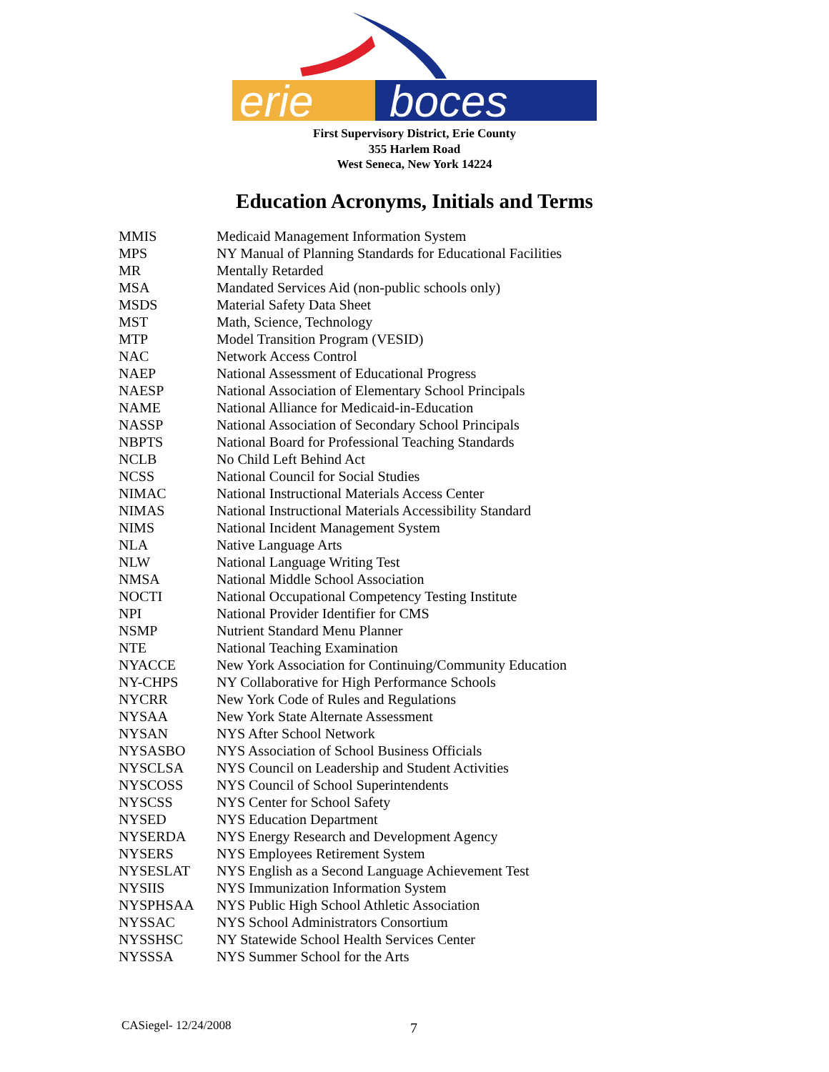erie
boces
First Supervisory District, Erie County
355 Harlem Road
West Seneca, New York 14224
Education Acronyms, Initials and Terms
| MMIS | Medicaid Management Information System |
| MPS | NY Manual of Planning Standards for Educational Facilities |
| MR | Mentally Retarded |
| MSA | Mandated Services Aid (non-public schools only) |
| MSDS | Material Safety Data Sheet |
| MST | Math, Science, Technology |
| MTP | Model Transition Program (VESID) |
| NAC | Network Access Control |
| NAEP | National Assessment of Educational Progress |
| NAESP | National Association of Elementary School Principals |
| NAME | National Alliance for Medicaid-in-Education |
| NASSP | National Association of Secondary School Principals |
| NBPTS | National Board for Professional Teaching Standards |
| NCLB | No Child Left Behind Act |
| NCSS | National Council for Social Studies |
| NIMAC | National Instructional Materials Access Center |
| NIMAS | National Instructional Materials Accessibility Standard |
| NIMS | National Incident Management System |
| NLA | Native Language Arts |
| NLW | National Language Writing Test |
| NMSA | National Middle School Association |
| NOCTI | National Occupational Competency Testing Institute |
| NPI | National Provider Identifier for CMS |
| NSMP | Nutrient Standard Menu Planner |
| NTE | National Teaching Examination |
| NYACCE | New York Association for Continuing/Community Education |
| NY-CHPS | NY Collaborative for High Performance Schools |
| NYCRR | New York Code of Rules and Regulations |
| NYSAA | New York State Alternate Assessment |
| NYSAN | NYS After School Network |
| NYSASBO | NYS Association of School Business Officials |
| NYSCLSA | NYS Council on Leadership and Student Activities |
| NYSCOSS | NYS Council of School Superintendents |
| NYSCSS | NYS Center for School Safety |
| NYSED | NYS Education Department |
| NYSERDA | NYS Energy Research and Development Agency |
| NYSERS | NYS Employees Retirement System |
| NYSESLAT | NYS English as a Second Language Achievement Test |
| NYSIIS | NYS Immunization Information System |
| NYSPHSAA | NYS Public High School Athletic Association |
| NYSSAC | NYS School Administrators Consortium |
| NYSSHSC | NY Statewide School Health Services Center |
| NYSSSA | NYS Summer School for the Arts |
CASiegel- 12/24/2008 7